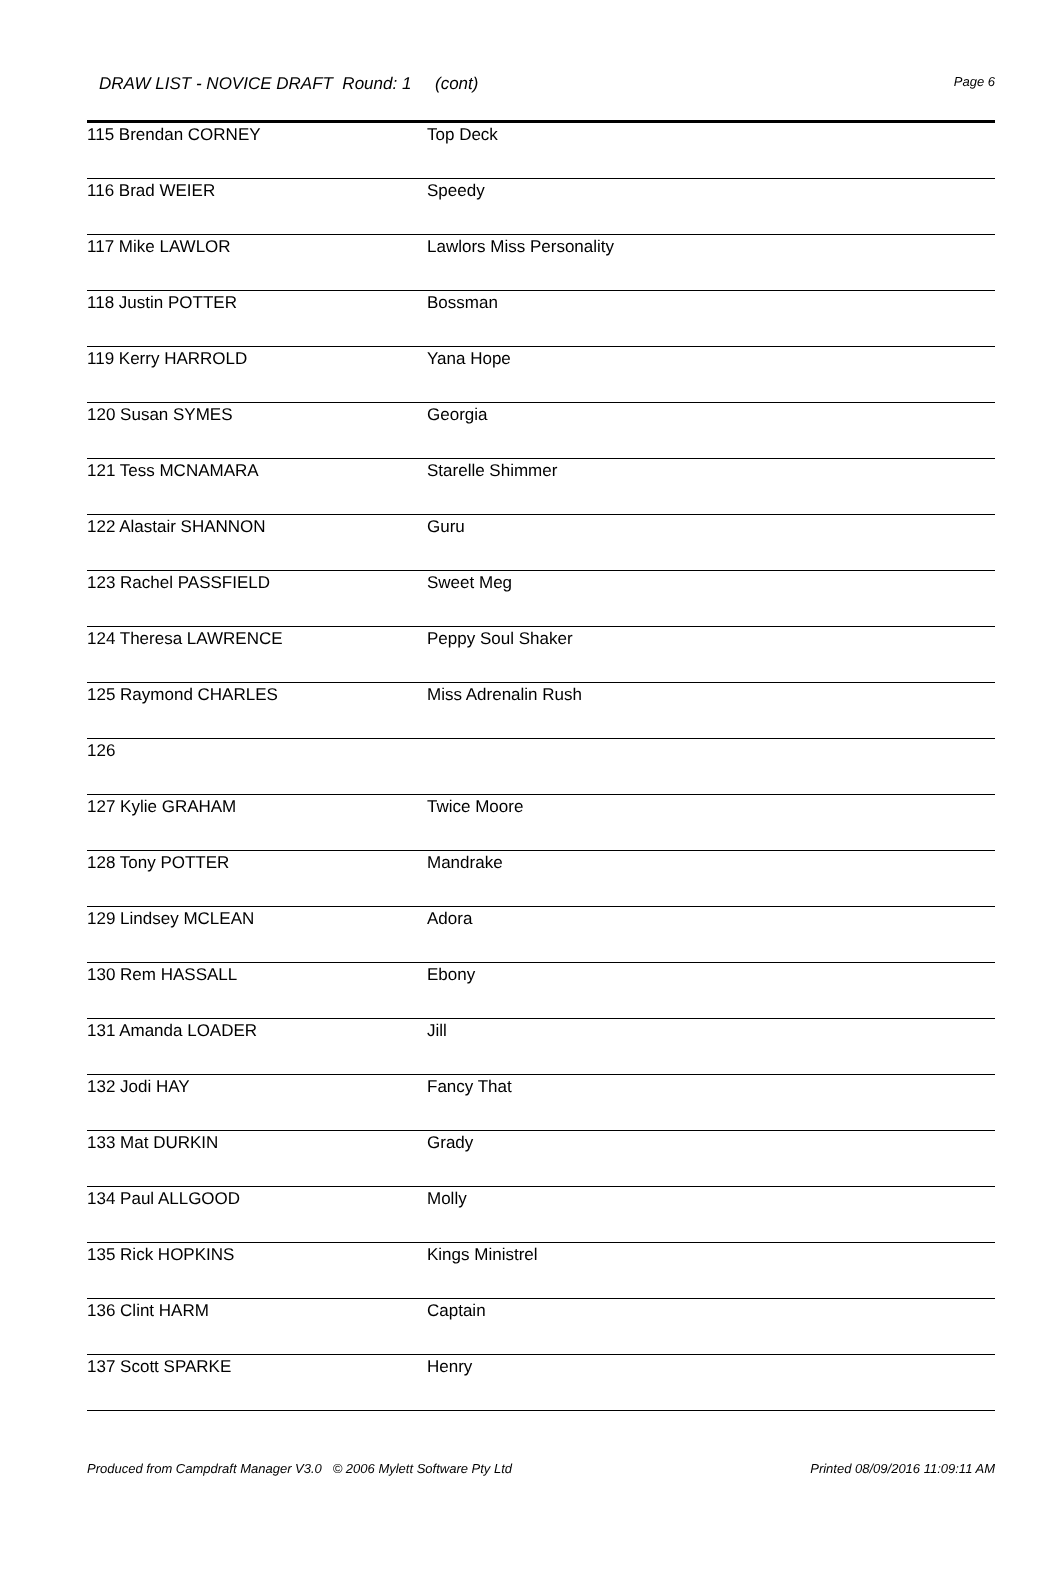DRAW LIST - NOVICE DRAFT Round: 1 (cont)
Page 6
| 115 Brendan CORNEY | Top Deck |
| 116 Brad WEIER | Speedy |
| 117 Mike LAWLOR | Lawlors Miss Personality |
| 118 Justin POTTER | Bossman |
| 119 Kerry HARROLD | Yana Hope |
| 120 Susan SYMES | Georgia |
| 121 Tess MCNAMARA | Starelle Shimmer |
| 122 Alastair SHANNON | Guru |
| 123 Rachel PASSFIELD | Sweet Meg |
| 124 Theresa LAWRENCE | Peppy Soul Shaker |
| 125 Raymond CHARLES | Miss Adrenalin Rush |
| 126 | |
| 127 Kylie GRAHAM | Twice Moore |
| 128 Tony POTTER | Mandrake |
| 129 Lindsey MCLEAN | Adora |
| 130 Rem HASSALL | Ebony |
| 131 Amanda LOADER | Jill |
| 132 Jodi HAY | Fancy That |
| 133 Mat DURKIN | Grady |
| 134 Paul ALLGOOD | Molly |
| 135 Rick HOPKINS | Kings Ministrel |
| 136 Clint HARM | Captain |
| 137 Scott SPARKE | Henry |
Produced from Campdraft Manager V3.0 © 2006 Mylett Software Pty Ltd Printed 08/09/2016 11:09:11 AM